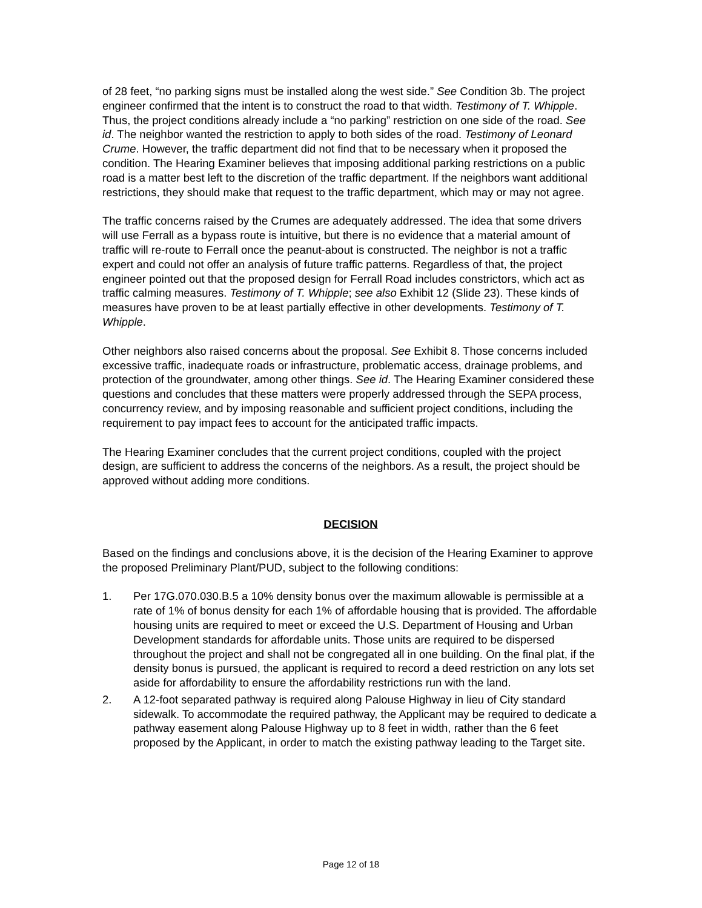of 28 feet, “no parking signs must be installed along the west side.” See Condition 3b. The project engineer confirmed that the intent is to construct the road to that width. Testimony of T. Whipple. Thus, the project conditions already include a “no parking” restriction on one side of the road. See id. The neighbor wanted the restriction to apply to both sides of the road. Testimony of Leonard Crume. However, the traffic department did not find that to be necessary when it proposed the condition. The Hearing Examiner believes that imposing additional parking restrictions on a public road is a matter best left to the discretion of the traffic department. If the neighbors want additional restrictions, they should make that request to the traffic department, which may or may not agree.
The traffic concerns raised by the Crumes are adequately addressed. The idea that some drivers will use Ferrall as a bypass route is intuitive, but there is no evidence that a material amount of traffic will re-route to Ferrall once the peanut-about is constructed. The neighbor is not a traffic expert and could not offer an analysis of future traffic patterns. Regardless of that, the project engineer pointed out that the proposed design for Ferrall Road includes constrictors, which act as traffic calming measures. Testimony of T. Whipple; see also Exhibit 12 (Slide 23). These kinds of measures have proven to be at least partially effective in other developments. Testimony of T. Whipple.
Other neighbors also raised concerns about the proposal. See Exhibit 8. Those concerns included excessive traffic, inadequate roads or infrastructure, problematic access, drainage problems, and protection of the groundwater, among other things. See id. The Hearing Examiner considered these questions and concludes that these matters were properly addressed through the SEPA process, concurrency review, and by imposing reasonable and sufficient project conditions, including the requirement to pay impact fees to account for the anticipated traffic impacts.
The Hearing Examiner concludes that the current project conditions, coupled with the project design, are sufficient to address the concerns of the neighbors. As a result, the project should be approved without adding more conditions.
DECISION
Based on the findings and conclusions above, it is the decision of the Hearing Examiner to approve the proposed Preliminary Plant/PUD, subject to the following conditions:
1. Per 17G.070.030.B.5 a 10% density bonus over the maximum allowable is permissible at a rate of 1% of bonus density for each 1% of affordable housing that is provided. The affordable housing units are required to meet or exceed the U.S. Department of Housing and Urban Development standards for affordable units. Those units are required to be dispersed throughout the project and shall not be congregated all in one building. On the final plat, if the density bonus is pursued, the applicant is required to record a deed restriction on any lots set aside for affordability to ensure the affordability restrictions run with the land.
2. A 12-foot separated pathway is required along Palouse Highway in lieu of City standard sidewalk. To accommodate the required pathway, the Applicant may be required to dedicate a pathway easement along Palouse Highway up to 8 feet in width, rather than the 6 feet proposed by the Applicant, in order to match the existing pathway leading to the Target site.
Page 12 of 18